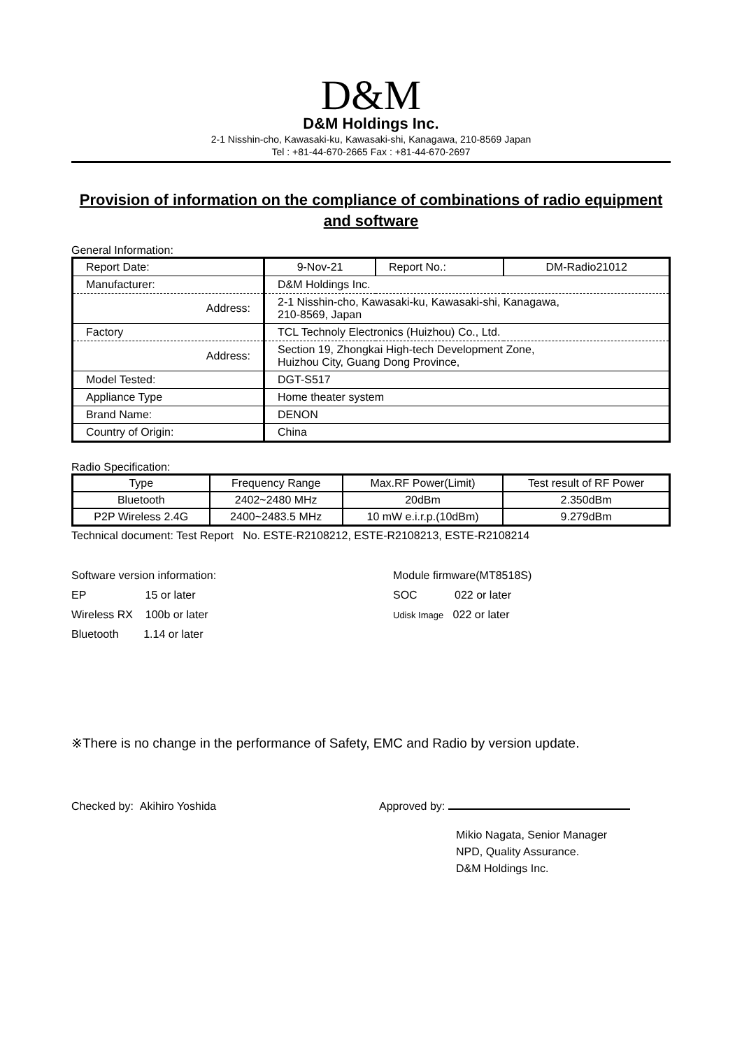D&M
D&M Holdings Inc.
2-1 Nisshin-cho, Kawasaki-ku, Kawasaki-shi, Kanagawa, 210-8569 Japan
Tel : +81-44-670-2665 Fax : +81-44-670-2697
Provision of information on the compliance of combinations of radio equipment and software
General Information:
| Report Date: | 9-Nov-21 | Report No.: | DM-Radio21012 |
| Manufacturer: | D&M Holdings Inc. | | |
| Address: | 2-1 Nisshin-cho, Kawasaki-ku, Kawasaki-shi, Kanagawa, 210-8569, Japan | | |
| Factory | TCL Technoly Electronics (Huizhou) Co., Ltd. | | |
| Address: | Section 19, Zhongkai High-tech Development Zone, Huizhou City, Guang Dong Province, | | |
| Model Tested: | DGT-S517 | | |
| Appliance Type | Home theater system | | |
| Brand Name: | DENON | | |
| Country of Origin: | China | | |
Radio Specification:
| Type | Frequency Range | Max.RF Power(Limit) | Test result of RF Power |
| --- | --- | --- | --- |
| Bluetooth | 2402~2480 MHz | 20dBm | 2.350dBm |
| P2P Wireless 2.4G | 2400~2483.5 MHz | 10 mW e.i.r.p.(10dBm) | 9.279dBm |
Technical document: Test Report No. ESTE-R2108212, ESTE-R2108213, ESTE-R2108214
Software version information:
EP 15 or later
Wireless RX 100b or later
Bluetooth 1.14 or later
Module firmware(MT8518S)
SOC 022 or later
Udisk Image 022 or later
※There is no change in the performance of Safety, EMC and Radio by version update.
Checked by: Akihiro Yoshida Approved by:
Mikio Nagata, Senior Manager
NPD, Quality Assurance.
D&M Holdings Inc.